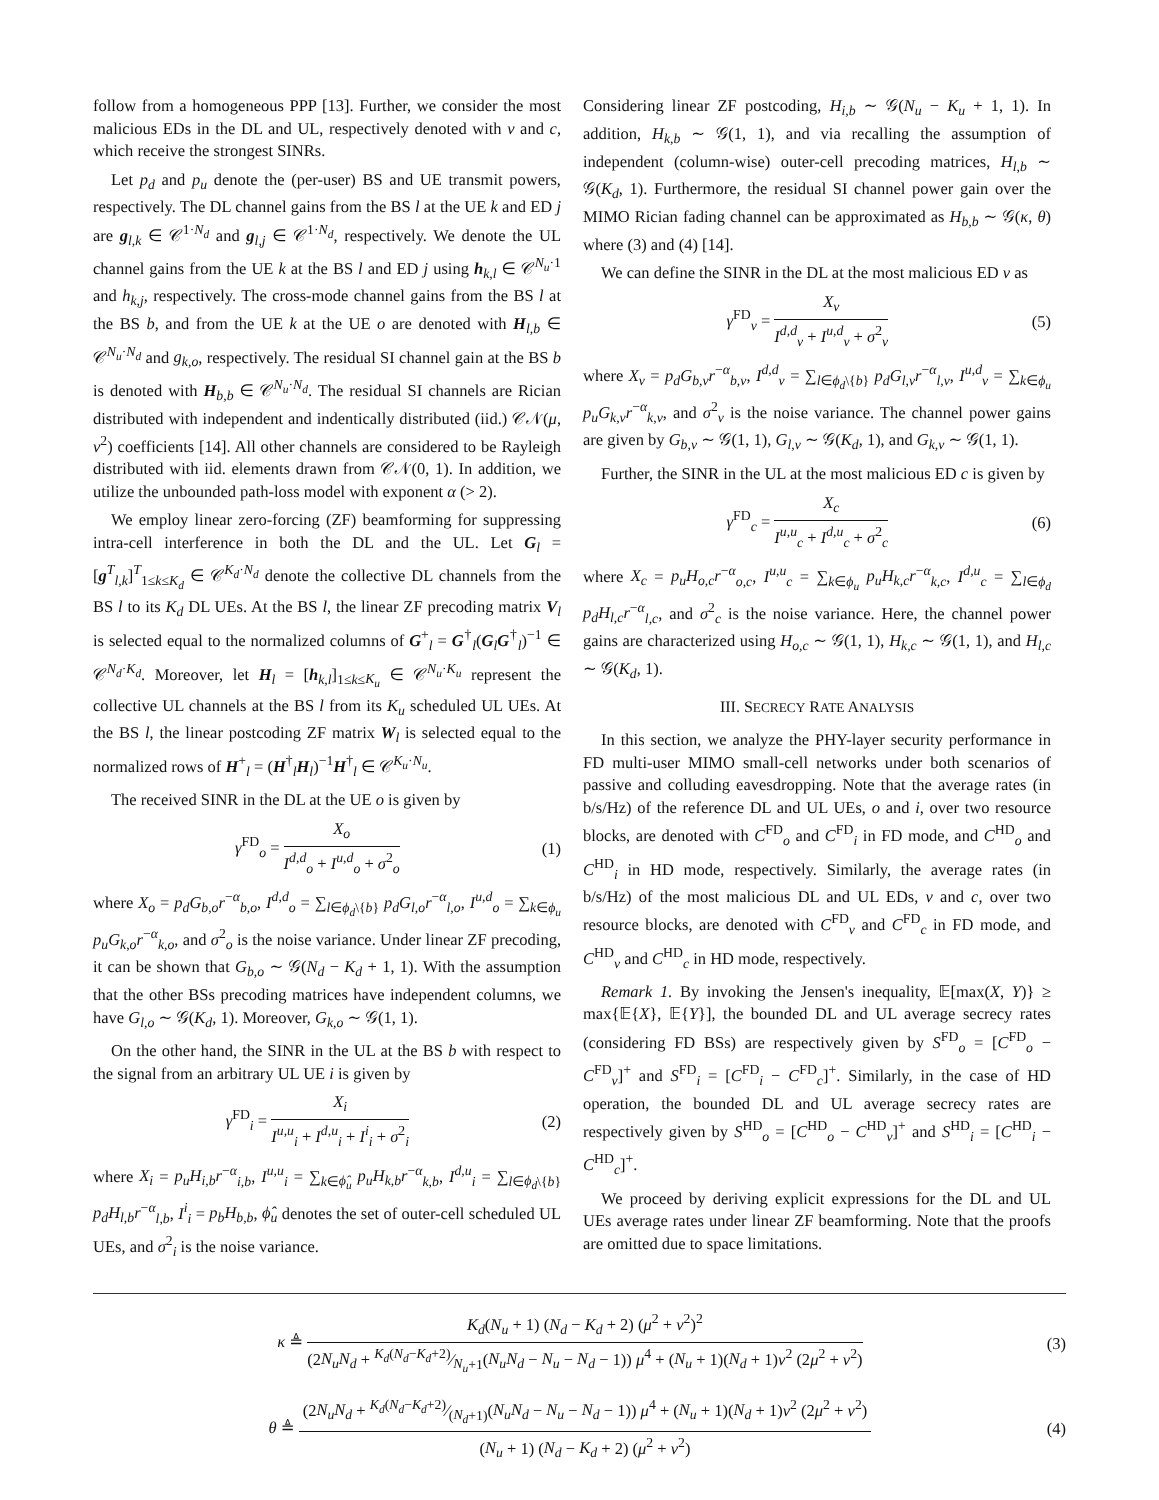follow from a homogeneous PPP [13]. Further, we consider the most malicious EDs in the DL and UL, respectively denoted with v and c, which receive the strongest SINRs.
Let p<sub>d</sub> and p<sub>u</sub> denote the (per-user) BS and UE transmit powers, respectively. The DL channel gains from the BS l at the UE k and ED j are g<sub>l,k</sub> ∈ 𝒞<sup>1·N<sub>d</sub></sup> and g<sub>l,j</sub> ∈ 𝒞<sup>1·N<sub>d</sub></sup>, respectively. We denote the UL channel gains from the UE k at the BS l and ED j using h<sub>k,l</sub> ∈ 𝒞<sup>N<sub>u</sub>·1</sup> and h<sub>k,j</sub>, respectively. The cross-mode channel gains from the BS l at the BS b, and from the UE k at the UE o are denoted with H<sub>l,b</sub> ∈ 𝒞<sup>N<sub>u</sub>·N<sub>d</sub></sup> and g<sub>k,o</sub>, respectively. The residual SI channel gain at the BS b is denoted with H<sub>b,b</sub> ∈ 𝒞<sup>N<sub>u</sub>·N<sub>d</sub></sup>. The residual SI channels are Rician distributed with independent and indentically distributed (iid.) 𝒞𝒩(μ, ν<sup>2</sup>) coefficients [14]. All other channels are considered to be Rayleigh distributed with iid. elements drawn from 𝒞𝒩(0, 1). In addition, we utilize the unbounded path-loss model with exponent α (> 2).
We employ linear zero-forcing (ZF) beamforming for suppressing intra-cell interference in both the DL and the UL. Let G<sub>l</sub> = [g<sup>T</sup><sub>l,k</sub>]<sup>T</sup><sub>1≤k≤K<sub>d</sub></sub> ∈ 𝒞<sup>K<sub>d</sub>·N<sub>d</sub></sup> denote the collective DL channels from the BS l to its K<sub>d</sub> DL UEs. At the BS l, the linear ZF precoding matrix V<sub>l</sub> is selected equal to the normalized columns of G<sup>+</sup><sub>l</sub> = G<sup>†</sup><sub>l</sub>(G<sub>l</sub>G<sup>†</sup><sub>l</sub>)<sup>−1</sup> ∈ 𝒞<sup>N<sub>d</sub>·K<sub>d</sub></sup>. Moreover, let H<sub>l</sub> = [h<sub>k,l</sub>]<sub>1≤k≤K<sub>u</sub></sub> ∈ 𝒞<sup>N<sub>u</sub>·K<sub>u</sub></sup> represent the collective UL channels at the BS l from its K<sub>u</sub> scheduled UL UEs. At the BS l, the linear postcoding ZF matrix W<sub>l</sub> is selected equal to the normalized rows of H<sup>+</sup><sub>l</sub> = (H<sup>†</sup><sub>l</sub>H<sub>l</sub>)<sup>−1</sup>H<sup>†</sup><sub>l</sub> ∈ 𝒞<sup>K<sub>u</sub>·N<sub>u</sub></sup>.
The received SINR in the DL at the UE o is given by
γ<sup>FD</sup><sub>o</sub> = X<sub>o</sub> I<sup>d,d</sup><sub>o</sub> + I<sup>u,d</sup><sub>o</sub> + σ<sup>2</sup><sub>o</sub> (1)
where X<sub>o</sub> = p<sub>d</sub>G<sub>b,o</sub>r<sup>−α</sup><sub>b,o</sub>, I<sup>d,d</sup><sub>o</sub> = ∑<sub>l∈ϕ<sub>d</sub>\{b}</sub> p<sub>d</sub>G<sub>l,o</sub>r<sup>−α</sup><sub>l,o</sub>, I<sup>u,d</sup><sub>o</sub> = ∑<sub>k∈ϕ<sub>u</sub></sub> p<sub>u</sub>G<sub>k,o</sub>r<sup>−α</sup><sub>k,o</sub>, and σ<sup>2</sup><sub>o</sub> is the noise variance. Under linear ZF precoding, it can be shown that G<sub>b,o</sub> ∼ 𝒢(N<sub>d</sub> − K<sub>d</sub> + 1, 1). With the assumption that the other BSs precoding matrices have independent columns, we have G<sub>l,o</sub> ∼ 𝒢(K<sub>d</sub>, 1). Moreover, G<sub>k,o</sub> ∼ 𝒢(1, 1).
On the other hand, the SINR in the UL at the BS b with respect to the signal from an arbitrary UL UE i is given by
γ<sup>FD</sup><sub>i</sub> = X<sub>i</sub> I<sup>u,u</sup><sub>i</sub> + I<sup>d,u</sup><sub>i</sub> + I<sup>i</sup><sub>i</sub> + σ<sup>2</sup><sub>i</sub>
(2)
where X<sub>i</sub> = p<sub>u</sub>H<sub>i,b</sub>r<sup>−α</sup><sub>i,b</sub>, I<sup>u,u</sup><sub>i</sub> = ∑<sub>k∈ϕ̂<sub>u</sub></sub> p<sub>u</sub>H<sub>k,b</sub>r<sup>−α</sup><sub>k,b</sub>, I<sup>d,u</sup><sub>i</sub> = ∑<sub>l∈ϕ<sub>d</sub>\{b}</sub> p<sub>d</sub>H<sub>l,b</sub>r<sup>−α</sup><sub>l,b</sub>, I<sup>i</sup><sub>i</sub> = p<sub>b</sub>H<sub>b,b</sub>, ϕ̂<sub>u</sub> denotes the set of outer-cell scheduled UL UEs, and σ<sup>2</sup><sub>i</sub> is the noise variance.
Considering linear ZF postcoding, H<sub>i,b</sub> ∼ 𝒢(N<sub>u</sub> − K<sub>u</sub> + 1, 1). In addition, H<sub>k,b</sub> ∼ 𝒢(1, 1), and via recalling the assumption of independent (column-wise) outer-cell precoding matrices, H<sub>l,b</sub> ∼ 𝒢(K<sub>d</sub>, 1). Furthermore, the residual SI channel power gain over the MIMO Rician fading channel can be approximated as H<sub>b,b</sub> ∼ 𝒢(κ, θ) where (3) and (4) [14].
We can define the SINR in the DL at the most malicious ED v as
γ<sup>FD</sup><sub>v</sub> = X<sub>v</sub> I<sup>d,d</sup><sub>v</sub> + I<sup>u,d</sup><sub>v</sub> + σ<sup>2</sup><sub>v</sub> (5)
where X<sub>v</sub> = p<sub>d</sub>G<sub>b,v</sub>r<sup>−α</sup><sub>b,v</sub>, I<sup>d,d</sup><sub>v</sub> = ∑<sub>l∈ϕ<sub>d</sub>\{b}</sub> p<sub>d</sub>G<sub>l,v</sub>r<sup>−α</sup><sub>l,v</sub>, I<sup>u,d</sup><sub>v</sub> = ∑<sub>k∈ϕ<sub>u</sub></sub> p<sub>u</sub>G<sub>k,v</sub>r<sup>−α</sup><sub>k,v</sub>, and σ<sup>2</sup><sub>v</sub> is the noise variance. The channel power gains are given by G<sub>b,v</sub> ∼ 𝒢(1, 1), G<sub>l,v</sub> ∼ 𝒢(K<sub>d</sub>, 1), and G<sub>k,v</sub> ∼ 𝒢(1, 1).
Further, the SINR in the UL at the most malicious ED c is given by
γ<sup>FD</sup><sub>c</sub> = X<sub>c</sub> I<sup>u,u</sup><sub>c</sub> + I<sup>d,u</sup><sub>c</sub> + σ<sup>2</sup><sub>c</sub> (6)
where X<sub>c</sub> = p<sub>u</sub>H<sub>o,c</sub>r<sup>−α</sup><sub>o,c</sub>, I<sup>u,u</sup><sub>c</sub> = ∑<sub>k∈ϕ<sub>u</sub></sub> p<sub>u</sub>H<sub>k,c</sub>r<sup>−α</sup><sub>k,c</sub>, I<sup>d,u</sup><sub>c</sub> = ∑<sub>l∈ϕ<sub>d</sub></sub> p<sub>d</sub>H<sub>l,c</sub>r<sup>−α</sup><sub>l,c</sub>, and σ<sup>2</sup><sub>c</sub> is the noise variance. Here, the channel power gains are characterized using H<sub>o,c</sub> ∼ 𝒢(1, 1), H<sub>k,c</sub> ∼ 𝒢(1, 1), and H<sub>l,c</sub> ∼ 𝒢(K<sub>d</sub>, 1).
III. SECRECY RATE ANALYSIS
In this section, we analyze the PHY-layer security performance in FD multi-user MIMO small-cell networks under both scenarios of passive and colluding eavesdropping. Note that the average rates (in b/s/Hz) of the reference DL and UL UEs, o and i, over two resource blocks, are denoted with C<sup>FD</sup><sub>o</sub> and C<sup>FD</sup><sub>i</sub> in FD mode, and C<sup>HD</sup><sub>o</sub> and C<sup>HD</sup><sub>i</sub> in HD mode, respectively. Similarly, the average rates (in b/s/Hz) of the most malicious DL and UL EDs, v and c, over two resource blocks, are denoted with C<sup>FD</sup><sub>v</sub> and C<sup>FD</sup><sub>c</sub> in FD mode, and C<sup>HD</sup><sub>v</sub> and C<sup>HD</sup><sub>c</sub> in HD mode, respectively.
Remark 1. By invoking the Jensen's inequality, 𝔼[max(X, Y)} ≥ max{𝔼{X}, 𝔼{Y}], the bounded DL and UL average secrecy rates (considering FD BSs) are respectively given by S<sup>FD</sup><sub>o</sub> = [C<sup>FD</sup><sub>o</sub> − C<sup>FD</sup><sub>v</sub>]<sup>+</sup> and S<sup>FD</sup><sub>i</sub> = [C<sup>FD</sup><sub>i</sub> − C<sup>FD</sup><sub>c</sub>]<sup>+</sup>. Similarly, in the case of HD operation, the bounded DL and UL average secrecy rates are respectively given by S<sup>HD</sup><sub>o</sub> = [C<sup>HD</sup><sub>o</sub> − C<sup>HD</sup><sub>v</sub>]<sup>+</sup> and S<sup>HD</sup><sub>i</sub> = [C<sup>HD</sup><sub>i</sub> − C<sup>HD</sup><sub>c</sub>]<sup>+</sup>.
We proceed by deriving explicit expressions for the DL and UL UEs average rates under linear ZF beamforming. Note that the proofs are omitted due to space limitations.
κ ≜ K<sub>d</sub>(N<sub>u</sub> + 1) (N<sub>d</sub> − K<sub>d</sub> + 2) (μ<sup>2</sup> + ν<sup>2</sup>)<sup>2</sup> (2N<sub>u</sub>N<sub>d</sub> + K<sub>d</sub>(N<sub>d</sub>−K<sub>d</sub>+2)⁄N<sub>u</sub>+1(N<sub>u</sub>N<sub>d</sub> − N<sub>u</sub> − N<sub>d</sub> − 1)) μ<sup>4</sup> + (N<sub>u</sub> + 1)(N<sub>d</sub> + 1)ν<sup>2</sup> (2μ<sup>2</sup> + ν<sup>2</sup>)
(3)
θ ≜ (2N<sub>u</sub>N<sub>d</sub> + K<sub>d</sub>(N<sub>d</sub>−K<sub>d</sub>+2)⁄(N<sub>d</sub>+1)(N<sub>u</sub>N<sub>d</sub> − N<sub>u</sub> − N<sub>d</sub> − 1)) μ<sup>4</sup> + (N<sub>u</sub> + 1)(N<sub>d</sub> + 1)ν<sup>2</sup> (2μ<sup>2</sup> + ν<sup>2</sup>) (N<sub>u</sub> + 1) (N<sub>d</sub> − K<sub>d</sub> + 2) (μ<sup>2</sup> + ν<sup>2</sup>)
(4)